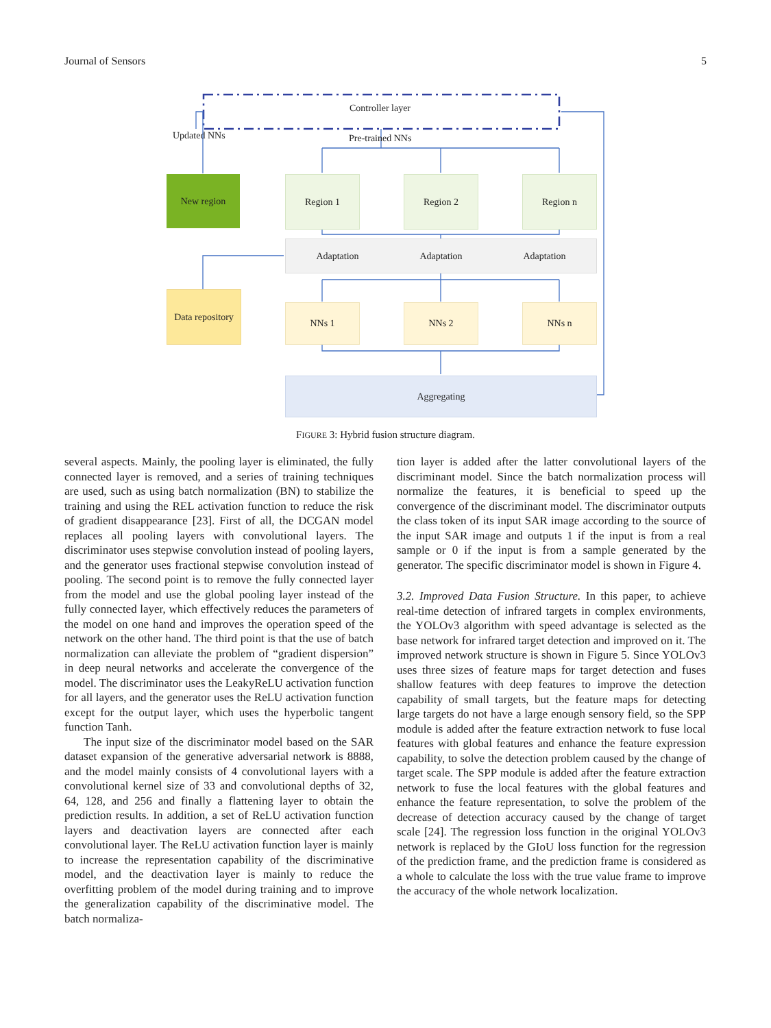Journal of Sensors 5
Controller layer
Updated NNs Pre-trained NNs
New region Region 1 Region 2 Region n
Adaptation Adaptation Adaptation
Data repository
NNs 1 NNs 2 NNs n
Aggregating
FIGURE 3: Hybrid fusion structure diagram.
several aspects. Mainly, the pooling layer is eliminated, the fully connected layer is removed, and a series of training techniques are used, such as using batch normalization (BN) to stabilize the training and using the REL activation function to reduce the risk of gradient disappearance [23]. First of all, the DCGAN model replaces all pooling layers with convolutional layers. The discriminator uses stepwise convolution instead of pooling layers, and the generator uses fractional stepwise convolution instead of pooling. The second point is to remove the fully connected layer from the model and use the global pooling layer instead of the fully connected layer, which effectively reduces the parameters of the model on one hand and improves the operation speed of the network on the other hand. The third point is that the use of batch normalization can alleviate the problem of “gradient dispersion” in deep neural networks and accelerate the convergence of the model. The discriminator uses the LeakyReLU activation function for all layers, and the generator uses the ReLU activation function except for the output layer, which uses the hyperbolic tangent function Tanh.
The input size of the discriminator model based on the SAR dataset expansion of the generative adversarial network is 8888, and the model mainly consists of 4 convolutional layers with a convolutional kernel size of 33 and convolutional depths of 32, 64, 128, and 256 and finally a flattening layer to obtain the prediction results. In addition, a set of ReLU activation function layers and deactivation layers are connected after each convolutional layer. The ReLU activation function layer is mainly to increase the representation capability of the discriminative model, and the deactivation layer is mainly to reduce the overfitting problem of the model during training and to improve the generalization capability of the discriminative model. The batch normaliza-
tion layer is added after the latter convolutional layers of the discriminant model. Since the batch normalization process will normalize the features, it is beneficial to speed up the convergence of the discriminant model. The discriminator outputs the class token of its input SAR image according to the source of the input SAR image and outputs 1 if the input is from a real sample or 0 if the input is from a sample generated by the generator. The specific discriminator model is shown in Figure 4.
3.2. Improved Data Fusion Structure. In this paper, to achieve real-time detection of infrared targets in complex environments, the YOLOv3 algorithm with speed advantage is selected as the base network for infrared target detection and improved on it. The improved network structure is shown in Figure 5. Since YOLOv3 uses three sizes of feature maps for target detection and fuses shallow features with deep features to improve the detection capability of small targets, but the feature maps for detecting large targets do not have a large enough sensory field, so the SPP module is added after the feature extraction network to fuse local features with global features and enhance the feature expression capability, to solve the detection problem caused by the change of target scale. The SPP module is added after the feature extraction network to fuse the local features with the global features and enhance the feature representation, to solve the problem of the decrease of detection accuracy caused by the change of target scale [24]. The regression loss function in the original YOLOv3 network is replaced by the GIoU loss function for the regression of the prediction frame, and the prediction frame is considered as a whole to calculate the loss with the true value frame to improve the accuracy of the whole network localization.